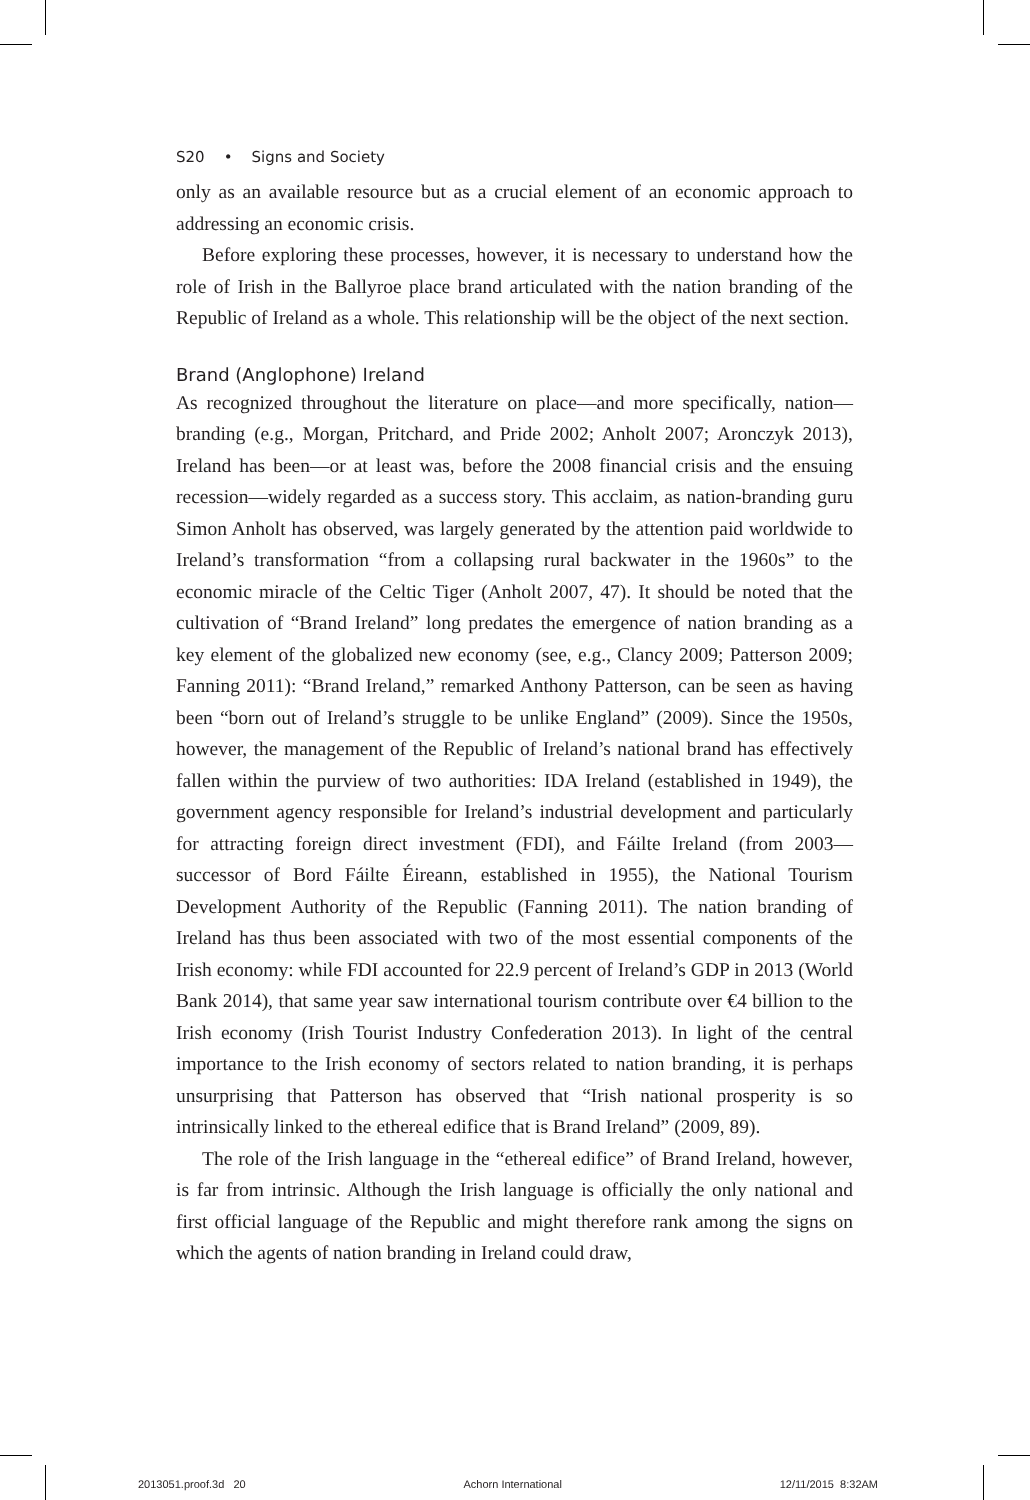S20 • Signs and Society
only as an available resource but as a crucial element of an economic approach to addressing an economic crisis.
Before exploring these processes, however, it is necessary to understand how the role of Irish in the Ballyroe place brand articulated with the nation branding of the Republic of Ireland as a whole. This relationship will be the object of the next section.
Brand (Anglophone) Ireland
As recognized throughout the literature on place—and more specifically, nation—branding (e.g., Morgan, Pritchard, and Pride 2002; Anholt 2007; Aronczyk 2013), Ireland has been—or at least was, before the 2008 financial crisis and the ensuing recession—widely regarded as a success story. This acclaim, as nation-branding guru Simon Anholt has observed, was largely generated by the attention paid worldwide to Ireland’s transformation “from a collapsing rural backwater in the 1960s” to the economic miracle of the Celtic Tiger (Anholt 2007, 47). It should be noted that the cultivation of “Brand Ireland” long predates the emergence of nation branding as a key element of the globalized new economy (see, e.g., Clancy 2009; Patterson 2009; Fanning 2011): “Brand Ireland,” remarked Anthony Patterson, can be seen as having been “born out of Ireland’s struggle to be unlike England” (2009). Since the 1950s, however, the management of the Republic of Ireland’s national brand has effectively fallen within the purview of two authorities: IDA Ireland (established in 1949), the government agency responsible for Ireland’s industrial development and particularly for attracting foreign direct investment (FDI), and Fáilte Ireland (from 2003—successor of Bord Fáilte Éireann, established in 1955), the National Tourism Development Authority of the Republic (Fanning 2011). The nation branding of Ireland has thus been associated with two of the most essential components of the Irish economy: while FDI accounted for 22.9 percent of Ireland’s GDP in 2013 (World Bank 2014), that same year saw international tourism contribute over €4 billion to the Irish economy (Irish Tourist Industry Confederation 2013). In light of the central importance to the Irish economy of sectors related to nation branding, it is perhaps unsurprising that Patterson has observed that “Irish national prosperity is so intrinsically linked to the ethereal edifice that is Brand Ireland” (2009, 89).
The role of the Irish language in the “ethereal edifice” of Brand Ireland, however, is far from intrinsic. Although the Irish language is officially the only national and first official language of the Republic and might therefore rank among the signs on which the agents of nation branding in Ireland could draw,
2013051.proof.3d 20 Achorn International 12/11/2015 8:32AM